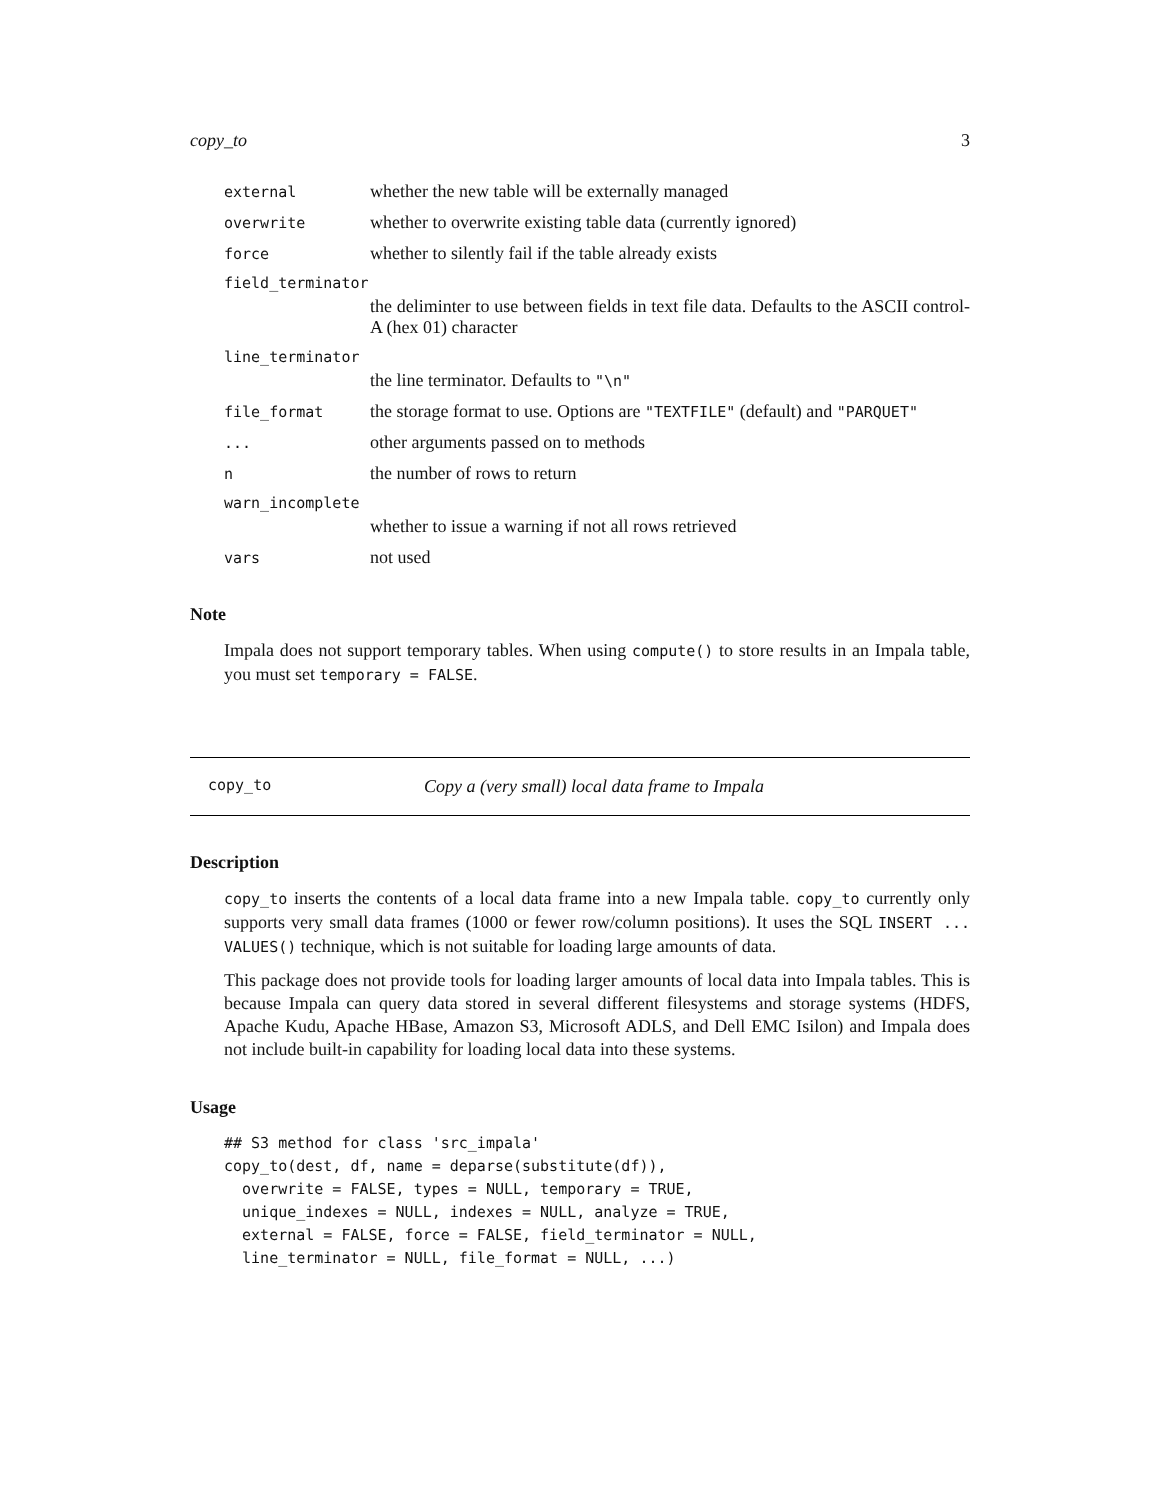copy_to 3
external whether the new table will be externally managed
overwrite whether to overwrite existing table data (currently ignored)
force whether to silently fail if the table already exists
field_terminator
the deliminter to use between fields in text file data. Defaults to the ASCII control-A (hex 01) character
line_terminator
the line terminator. Defaults to "\n"
file_format the storage format to use. Options are "TEXTFILE" (default) and "PARQUET"
... other arguments passed on to methods
nthe number of rows to return
warn_incomplete
whether to issue a warning if not all rows retrieved
vars not used
Note
Impala does not support temporary tables. When using compute() to store results in an Impala table, you must set temporary = FALSE.
copy_to Copy a (very small) local data frame to Impala
Description
copy_to inserts the contents of a local data frame into a new Impala table. copy_to currently only supports very small data frames (1000 or fewer row/column positions). It uses the SQL INSERT ... VALUES() technique, which is not suitable for loading large amounts of data.
This package does not provide tools for loading larger amounts of local data into Impala tables. This is because Impala can query data stored in several different filesystems and storage systems (HDFS, Apache Kudu, Apache HBase, Amazon S3, Microsoft ADLS, and Dell EMC Isilon) and Impala does not include built-in capability for loading local data into these systems.
Usage
## S3 method for class 'src_impala'
copy_to(dest, df, name = deparse(substitute(df)),
  overwrite = FALSE, types = NULL, temporary = TRUE,
  unique_indexes = NULL, indexes = NULL, analyze = TRUE,
  external = FALSE, force = FALSE, field_terminator = NULL,
  line_terminator = NULL, file_format = NULL, ...)